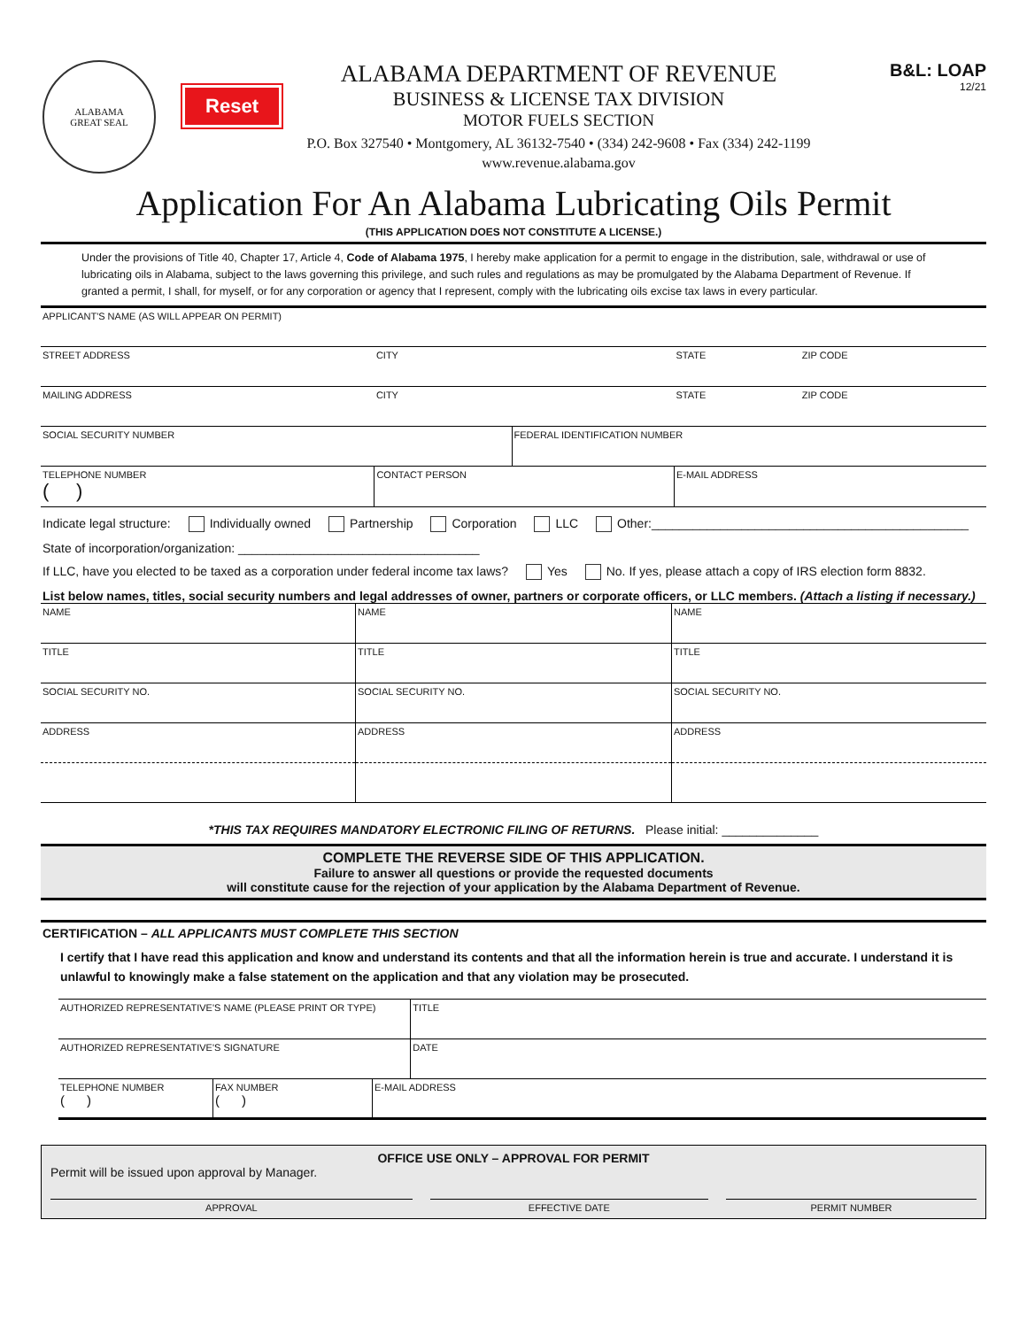ALABAMA
GREAT SEAL
Reset
ALABAMA DEPARTMENT OF REVENUE
BUSINESS & LICENSE TAX DIVISION
MOTOR FUELS SECTION
P.O. Box 327540 • Montgomery, AL 36132-7540 • (334) 242-9608 • Fax (334) 242-1199
www.revenue.alabama.gov
B&L: LOAP
12/21
Application For An Alabama Lubricating Oils Permit
(THIS APPLICATION DOES NOT CONSTITUTE A LICENSE.)
Under the provisions of Title 40, Chapter 17, Article 4, Code of Alabama 1975, I hereby make application for a permit to engage in the distribution, sale, withdrawal or use of lubricating oils in Alabama, subject to the laws governing this privilege, and such rules and regulations as may be promulgated by the Alabama Department of Revenue. If granted a permit, I shall, for myself, or for any corporation or agency that I represent, comply with the lubricating oils excise tax laws in every particular.
| APPLICANT'S NAME (AS WILL APPEAR ON PERMIT) | | | | | |
| STREET ADDRESS | | CITY | | STATE | ZIP CODE |
| MAILING ADDRESS | | CITY | | STATE | ZIP CODE |
| SOCIAL SECURITY NUMBER | | | FEDERAL IDENTIFICATION NUMBER | | |
| TELEPHONE NUMBER ( ) | CONTACT PERSON | | | E-MAIL ADDRESS | |
Indicate legal structure: Individually owned Partnership Corporation LLC Other:______________________________________________
State of incorporation/organization: ___________________________________
If LLC, have you elected to be taxed as a corporation under federal income tax laws? Yes No. If yes, please attach a copy of IRS election form 8832.
List below names, titles, social security numbers and legal addresses of owner, partners or corporate officers, or LLC members. (Attach a listing if necessary.)
| NAME | NAME | NAME |
| TITLE | TITLE | TITLE |
| SOCIAL SECURITY NO. | SOCIAL SECURITY NO. | SOCIAL SECURITY NO. |
| ADDRESS | ADDRESS | ADDRESS |
*THIS TAX REQUIRES MANDATORY ELECTRONIC FILING OF RETURNS. Please initial: ______________
COMPLETE THE REVERSE SIDE OF THIS APPLICATION.
Failure to answer all questions or provide the requested documents
will constitute cause for the rejection of your application by the Alabama Department of Revenue.
CERTIFICATION – ALL APPLICANTS MUST COMPLETE THIS SECTION
I certify that I have read this application and know and understand its contents and that all the information herein is true and accurate. I understand it is unlawful to knowingly make a false statement on the application and that any violation may be prosecuted.
| AUTHORIZED REPRESENTATIVE'S NAME (PLEASE PRINT OR TYPE) | | | TITLE |
| AUTHORIZED REPRESENTATIVE'S SIGNATURE | | | DATE |
| TELEPHONE NUMBER ( ) | FAX NUMBER ( ) | E-MAIL ADDRESS | |
OFFICE USE ONLY – APPROVAL FOR PERMIT
Permit will be issued upon approval by Manager.
APPROVAL EFFECTIVE DATE PERMIT NUMBER